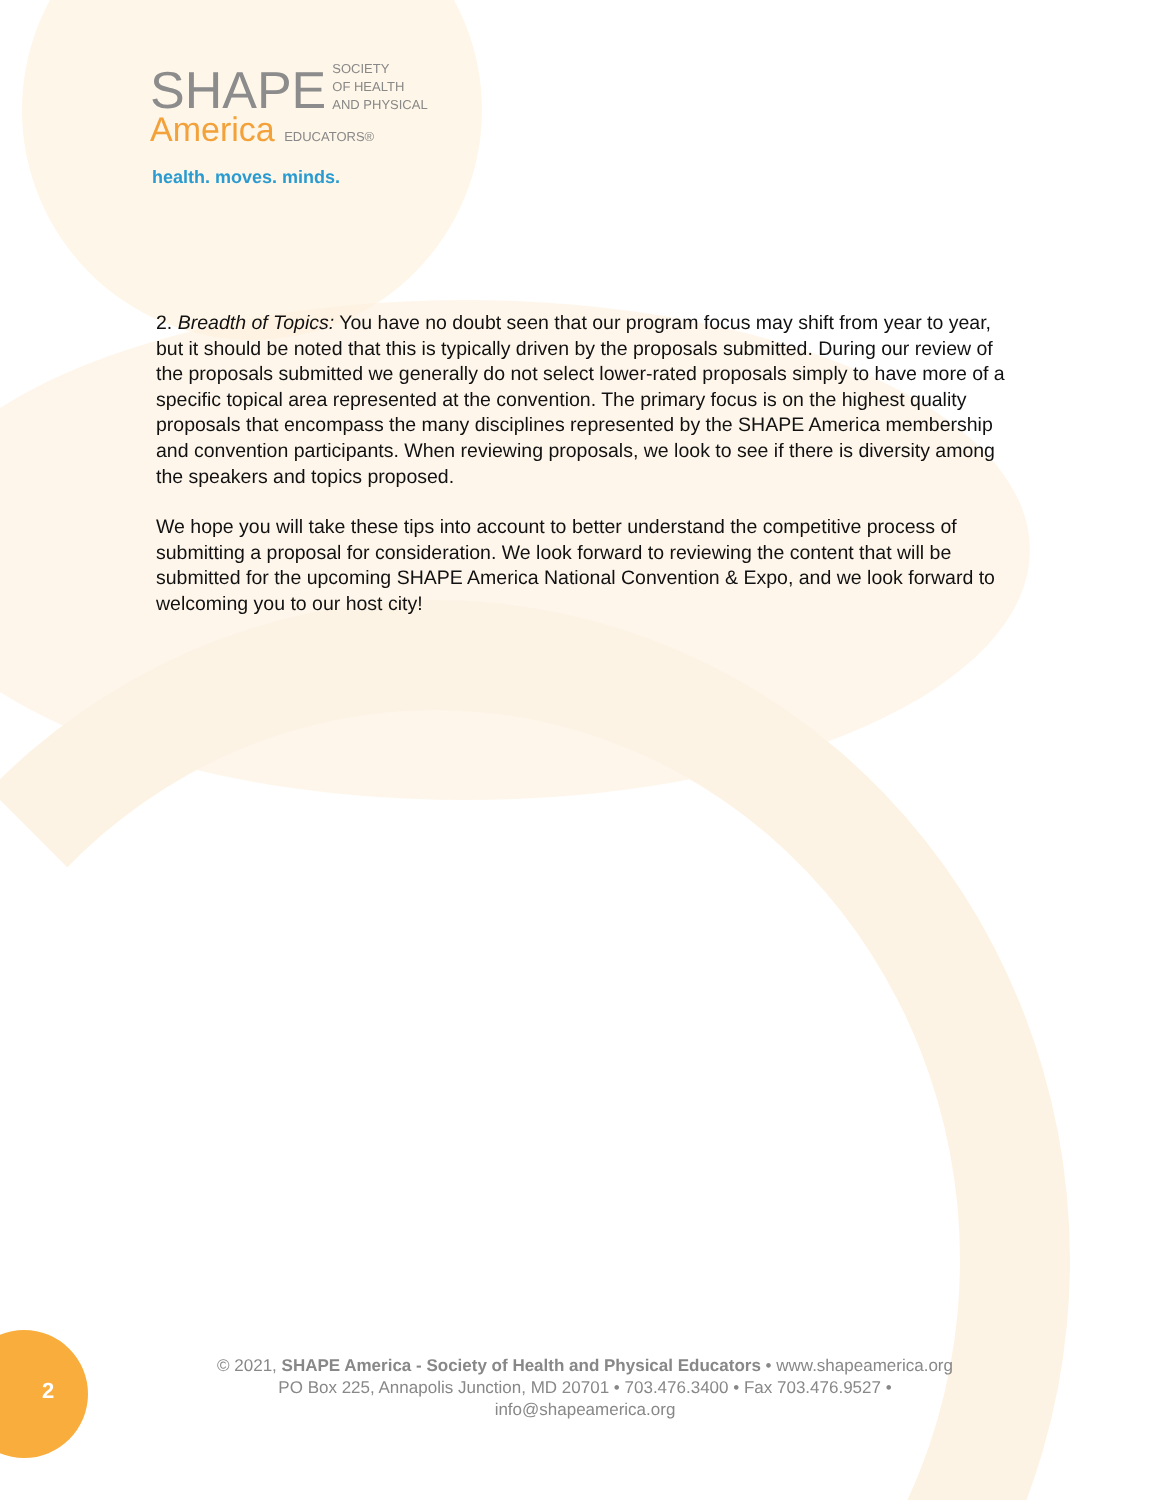SHAPE SOCIETY
OF HEALTH
AND PHYSICAL
America EDUCATORS®
health. moves. minds.
2. Breadth of Topics: You have no doubt seen that our program focus may shift from year to year, but it should be noted that this is typically driven by the proposals submitted. During our review of the proposals submitted we generally do not select lower-rated proposals simply to have more of a specific topical area represented at the convention. The primary focus is on the highest quality proposals that encompass the many disciplines represented by the SHAPE America membership and convention participants. When reviewing proposals, we look to see if there is diversity among the speakers and topics proposed.
We hope you will take these tips into account to better understand the competitive process of submitting a proposal for consideration. We look forward to reviewing the content that will be submitted for the upcoming SHAPE America National Convention & Expo, and we look forward to welcoming you to our host city!
2
© 2021, SHAPE America - Society of Health and Physical Educators • www.shapeamerica.org
PO Box 225, Annapolis Junction, MD 20701 • 703.476.3400 • Fax 703.476.9527 •
info@shapeamerica.org